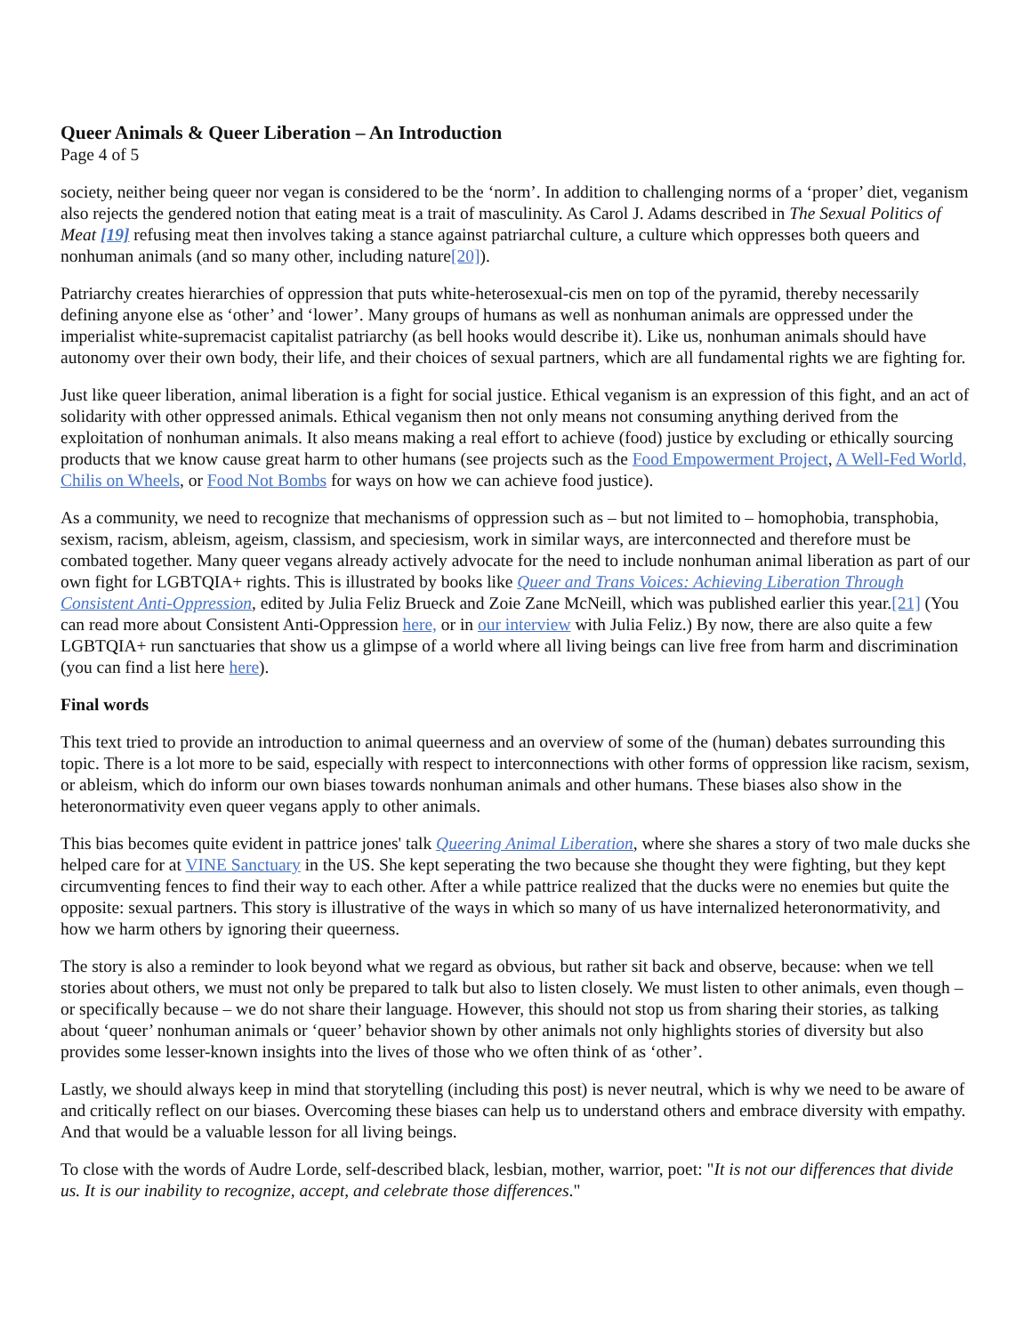Queer Animals & Queer Liberation – An Introduction
Page 4 of 5
society, neither being queer nor vegan is considered to be the ‘norm’. In addition to challenging norms of a ‘proper’ diet, veganism also rejects the gendered notion that eating meat is a trait of masculinity. As Carol J. Adams described in The Sexual Politics of Meat [19] refusing meat then involves taking a stance against patriarchal culture, a culture which oppresses both queers and nonhuman animals (and so many other, including nature[20]).
Patriarchy creates hierarchies of oppression that puts white-heterosexual-cis men on top of the pyramid, thereby necessarily defining anyone else as ‘other’ and ‘lower’. Many groups of humans as well as nonhuman animals are oppressed under the imperialist white-supremacist capitalist patriarchy (as bell hooks would describe it). Like us, nonhuman animals should have autonomy over their own body, their life, and their choices of sexual partners, which are all fundamental rights we are fighting for.
Just like queer liberation, animal liberation is a fight for social justice. Ethical veganism is an expression of this fight, and an act of solidarity with other oppressed animals. Ethical veganism then not only means not consuming anything derived from the exploitation of nonhuman animals. It also means making a real effort to achieve (food) justice by excluding or ethically sourcing products that we know cause great harm to other humans (see projects such as the Food Empowerment Project, A Well-Fed World, Chilis on Wheels, or Food Not Bombs for ways on how we can achieve food justice).
As a community, we need to recognize that mechanisms of oppression such as – but not limited to – homophobia, transphobia, sexism, racism, ableism, ageism, classism, and speciesism, work in similar ways, are interconnected and therefore must be combated together. Many queer vegans already actively advocate for the need to include nonhuman animal liberation as part of our own fight for LGBTQIA+ rights. This is illustrated by books like Queer and Trans Voices: Achieving Liberation Through Consistent Anti-Oppression, edited by Julia Feliz Brueck and Zoie Zane McNeill, which was published earlier this year.[21] (You can read more about Consistent Anti-Oppression here, or in our interview with Julia Feliz.) By now, there are also quite a few LGBTQIA+ run sanctuaries that show us a glimpse of a world where all living beings can live free from harm and discrimination (you can find a list here here).
Final words
This text tried to provide an introduction to animal queerness and an overview of some of the (human) debates surrounding this topic. There is a lot more to be said, especially with respect to interconnections with other forms of oppression like racism, sexism, or ableism, which do inform our own biases towards nonhuman animals and other humans. These biases also show in the heteronormativity even queer vegans apply to other animals.
This bias becomes quite evident in pattrice jones' talk Queering Animal Liberation, where she shares a story of two male ducks she helped care for at VINE Sanctuary in the US. She kept seperating the two because she thought they were fighting, but they kept circumventing fences to find their way to each other. After a while pattrice realized that the ducks were no enemies but quite the opposite: sexual partners. This story is illustrative of the ways in which so many of us have internalized heteronormativity, and how we harm others by ignoring their queerness.
The story is also a reminder to look beyond what we regard as obvious, but rather sit back and observe, because: when we tell stories about others, we must not only be prepared to talk but also to listen closely. We must listen to other animals, even though – or specifically because – we do not share their language. However, this should not stop us from sharing their stories, as talking about ‘queer’ nonhuman animals or ‘queer’ behavior shown by other animals not only highlights stories of diversity but also provides some lesser-known insights into the lives of those who we often think of as ‘other’.
Lastly, we should always keep in mind that storytelling (including this post) is never neutral, which is why we need to be aware of and critically reflect on our biases. Overcoming these biases can help us to understand others and embrace diversity with empathy. And that would be a valuable lesson for all living beings.
To close with the words of Audre Lorde, self-described black, lesbian, mother, warrior, poet: "It is not our differences that divide us. It is our inability to recognize, accept, and celebrate those differences."